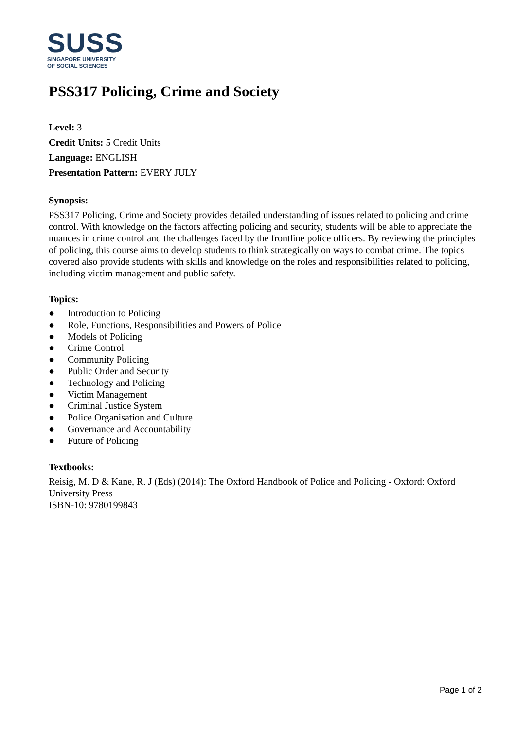SUSS
SINGAPORE UNIVERSITY
OF SOCIAL SCIENCES
PSS317 Policing, Crime and Society
Level: 3
Credit Units: 5 Credit Units
Language: ENGLISH
Presentation Pattern: EVERY JULY
Synopsis:
PSS317 Policing, Crime and Society provides detailed understanding of issues related to policing and crime control. With knowledge on the factors affecting policing and security, students will be able to appreciate the nuances in crime control and the challenges faced by the frontline police officers. By reviewing the principles of policing, this course aims to develop students to think strategically on ways to combat crime. The topics covered also provide students with skills and knowledge on the roles and responsibilities related to policing, including victim management and public safety.
Topics:
● Introduction to Policing
● Role, Functions, Responsibilities and Powers of Police
● Models of Policing
● Crime Control
● Community Policing
● Public Order and Security
● Technology and Policing
● Victim Management
● Criminal Justice System
● Police Organisation and Culture
● Governance and Accountability
● Future of Policing
Textbooks:
Reisig, M. D & Kane, R. J (Eds) (2014): The Oxford Handbook of Police and Policing - Oxford: Oxford University Press
ISBN-10: 9780199843
Page 1 of 2